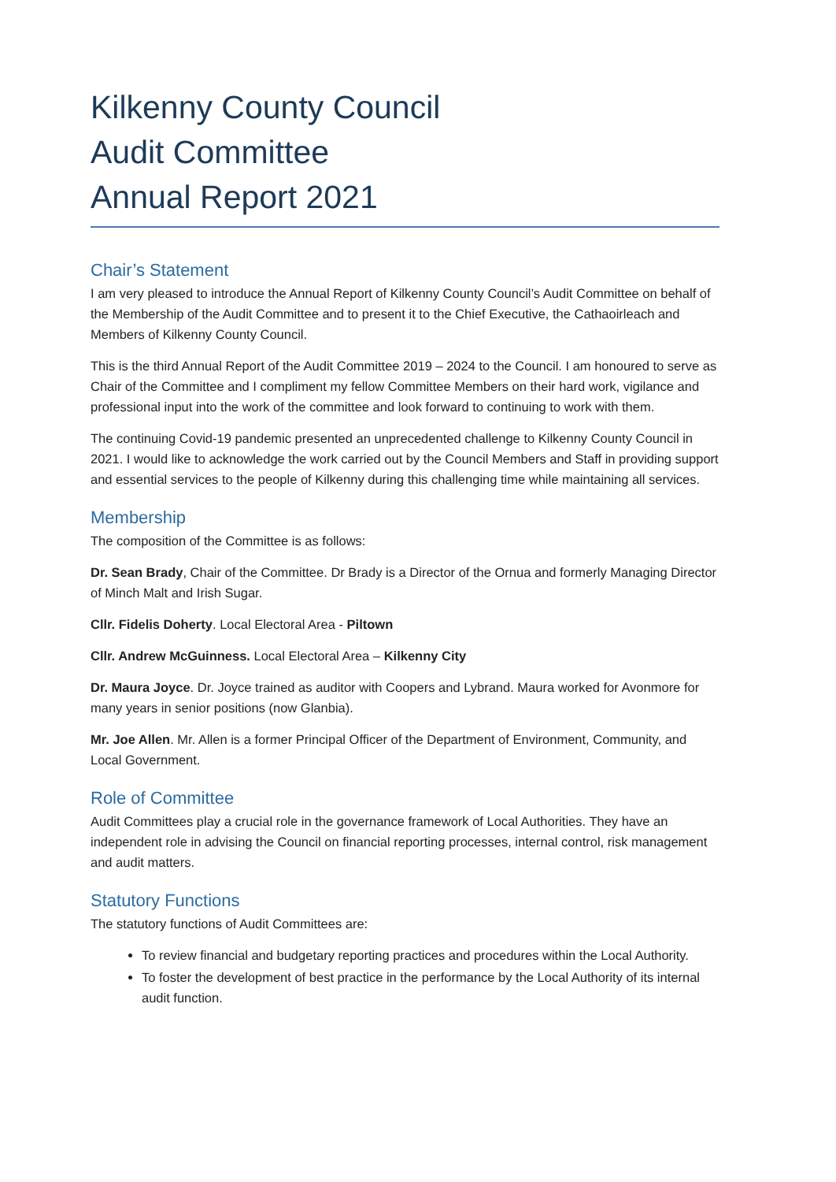Kilkenny County Council
Audit Committee
Annual Report 2021
Chair’s Statement
I am very pleased to introduce the Annual Report of Kilkenny County Council’s Audit Committee on behalf of the Membership of the Audit Committee and to present it to the Chief Executive, the Cathaoirleach and Members of Kilkenny County Council.
This is the third Annual Report of the Audit Committee 2019 – 2024 to the Council. I am honoured to serve as Chair of the Committee and I compliment my fellow Committee Members on their hard work, vigilance and professional input into the work of the committee and look forward to continuing to work with them.
The continuing Covid-19 pandemic presented an unprecedented challenge to Kilkenny County Council in 2021. I would like to acknowledge the work carried out by the Council Members and Staff in providing support and essential services to the people of Kilkenny during this challenging time while maintaining all services.
Membership
The composition of the Committee is as follows:
Dr. Sean Brady, Chair of the Committee. Dr Brady is a Director of the Ornua and formerly Managing Director of Minch Malt and Irish Sugar.
Cllr. Fidelis Doherty. Local Electoral Area - Piltown
Cllr. Andrew McGuinness. Local Electoral Area – Kilkenny City
Dr. Maura Joyce. Dr. Joyce trained as auditor with Coopers and Lybrand. Maura worked for Avonmore for many years in senior positions (now Glanbia).
Mr. Joe Allen. Mr. Allen is a former Principal Officer of the Department of Environment, Community, and Local Government.
Role of Committee
Audit Committees play a crucial role in the governance framework of Local Authorities. They have an independent role in advising the Council on financial reporting processes, internal control, risk management and audit matters.
Statutory Functions
The statutory functions of Audit Committees are:
To review financial and budgetary reporting practices and procedures within the Local Authority.
To foster the development of best practice in the performance by the Local Authority of its internal audit function.